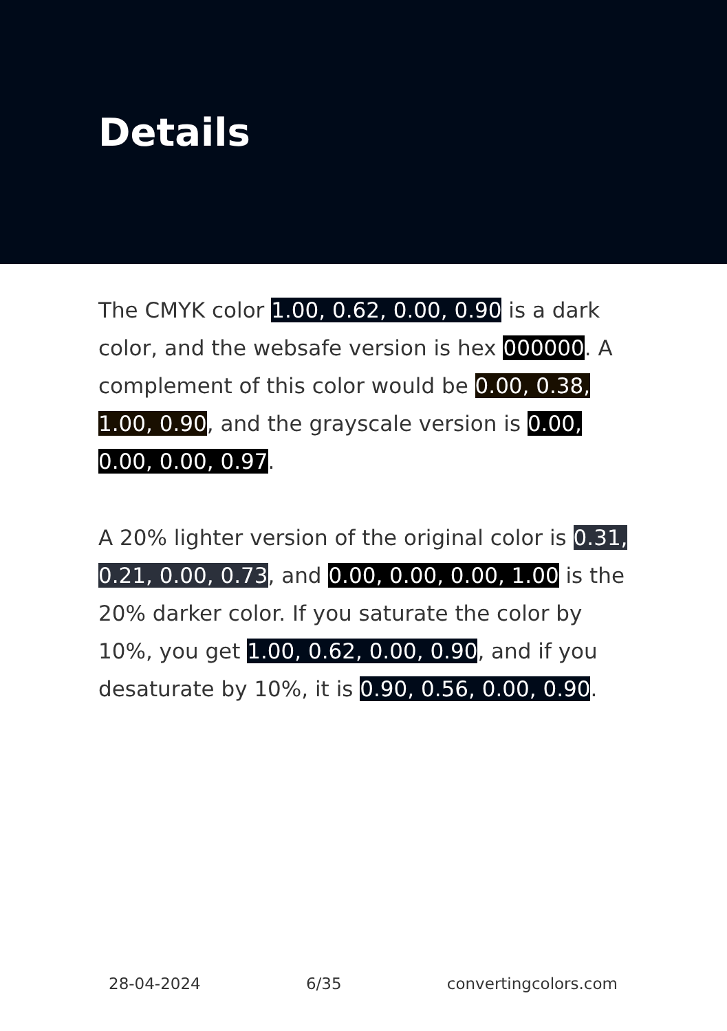Details
The CMYK color 1.00, 0.62, 0.00, 0.90 is a dark color, and the websafe version is hex 000000. A complement of this color would be 0.00, 0.38, 1.00, 0.90, and the grayscale version is 0.00, 0.00, 0.00, 0.97.
A 20% lighter version of the original color is 0.31, 0.21, 0.00, 0.73, and 0.00, 0.00, 0.00, 1.00 is the 20% darker color. If you saturate the color by 10%, you get 1.00, 0.62, 0.00, 0.90, and if you desaturate by 10%, it is 0.90, 0.56, 0.00, 0.90.
28-04-2024 6/35 convertingcolors.com